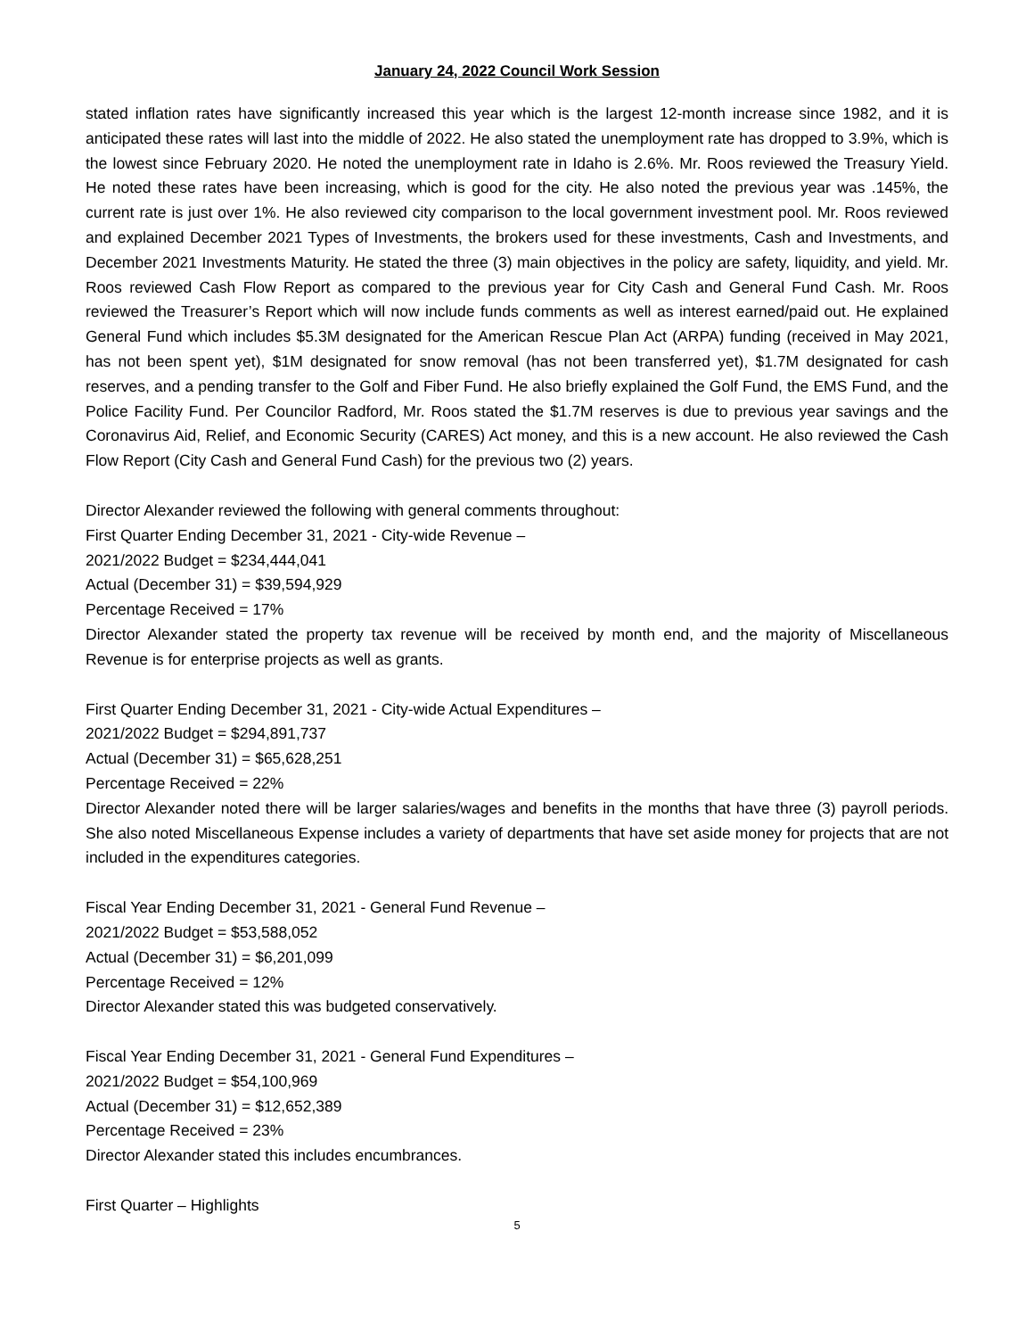January 24, 2022 Council Work Session
stated inflation rates have significantly increased this year which is the largest 12-month increase since 1982, and it is anticipated these rates will last into the middle of 2022. He also stated the unemployment rate has dropped to 3.9%, which is the lowest since February 2020. He noted the unemployment rate in Idaho is 2.6%. Mr. Roos reviewed the Treasury Yield. He noted these rates have been increasing, which is good for the city. He also noted the previous year was .145%, the current rate is just over 1%. He also reviewed city comparison to the local government investment pool. Mr. Roos reviewed and explained December 2021 Types of Investments, the brokers used for these investments, Cash and Investments, and December 2021 Investments Maturity. He stated the three (3) main objectives in the policy are safety, liquidity, and yield. Mr. Roos reviewed Cash Flow Report as compared to the previous year for City Cash and General Fund Cash. Mr. Roos reviewed the Treasurer’s Report which will now include funds comments as well as interest earned/paid out. He explained General Fund which includes $5.3M designated for the American Rescue Plan Act (ARPA) funding (received in May 2021, has not been spent yet), $1M designated for snow removal (has not been transferred yet), $1.7M designated for cash reserves, and a pending transfer to the Golf and Fiber Fund. He also briefly explained the Golf Fund, the EMS Fund, and the Police Facility Fund. Per Councilor Radford, Mr. Roos stated the $1.7M reserves is due to previous year savings and the Coronavirus Aid, Relief, and Economic Security (CARES) Act money, and this is a new account. He also reviewed the Cash Flow Report (City Cash and General Fund Cash) for the previous two (2) years.
Director Alexander reviewed the following with general comments throughout:
First Quarter Ending December 31, 2021 - City-wide Revenue –
2021/2022 Budget = $234,444,041
Actual (December 31) = $39,594,929
Percentage Received = 17%
Director Alexander stated the property tax revenue will be received by month end, and the majority of Miscellaneous Revenue is for enterprise projects as well as grants.
First Quarter Ending December 31, 2021 - City-wide Actual Expenditures –
2021/2022 Budget = $294,891,737
Actual (December 31) = $65,628,251
Percentage Received = 22%
Director Alexander noted there will be larger salaries/wages and benefits in the months that have three (3) payroll periods. She also noted Miscellaneous Expense includes a variety of departments that have set aside money for projects that are not included in the expenditures categories.
Fiscal Year Ending December 31, 2021 - General Fund Revenue –
2021/2022 Budget = $53,588,052
Actual (December 31) = $6,201,099
Percentage Received = 12%
Director Alexander stated this was budgeted conservatively.
Fiscal Year Ending December 31, 2021 - General Fund Expenditures –
2021/2022 Budget = $54,100,969
Actual (December 31) = $12,652,389
Percentage Received = 23%
Director Alexander stated this includes encumbrances.
First Quarter – Highlights
5